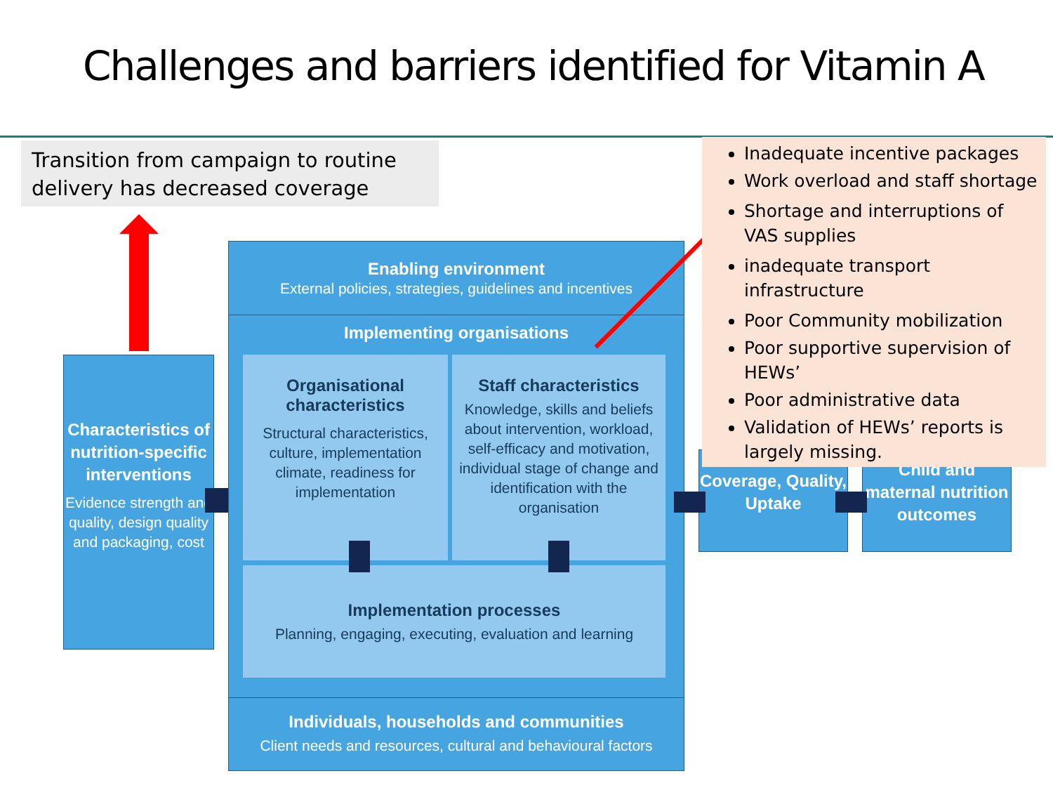Challenges and barriers identified for Vitamin A
Transition from campaign to routine delivery has decreased coverage
Characteristics of nutrition-specific interventions
Evidence strength and quality, design quality and packaging, cost
Enabling environment
External policies, strategies, guidelines and incentives
Implementing organisations
Organisational characteristics
Structural characteristics, culture, implementation climate, readiness for implementation
Staff characteristics
Knowledge, skills and beliefs about intervention, workload, self-efficacy and motivation, individual stage of change and identification with the organisation
Implementation processes
Planning, engaging, executing, evaluation and learning
Individuals, households and communities
Client needs and resources, cultural and behavioural factors
Coverage, Quality, Uptake
Child and maternal nutrition outcomes
Inadequate incentive packages
Work overload and staff shortage
Shortage and interruptions of VAS supplies
inadequate transport infrastructure
Poor Community mobilization
Poor supportive supervision of HEWs’
Poor administrative data
Validation of HEWs’ reports is largely missing.